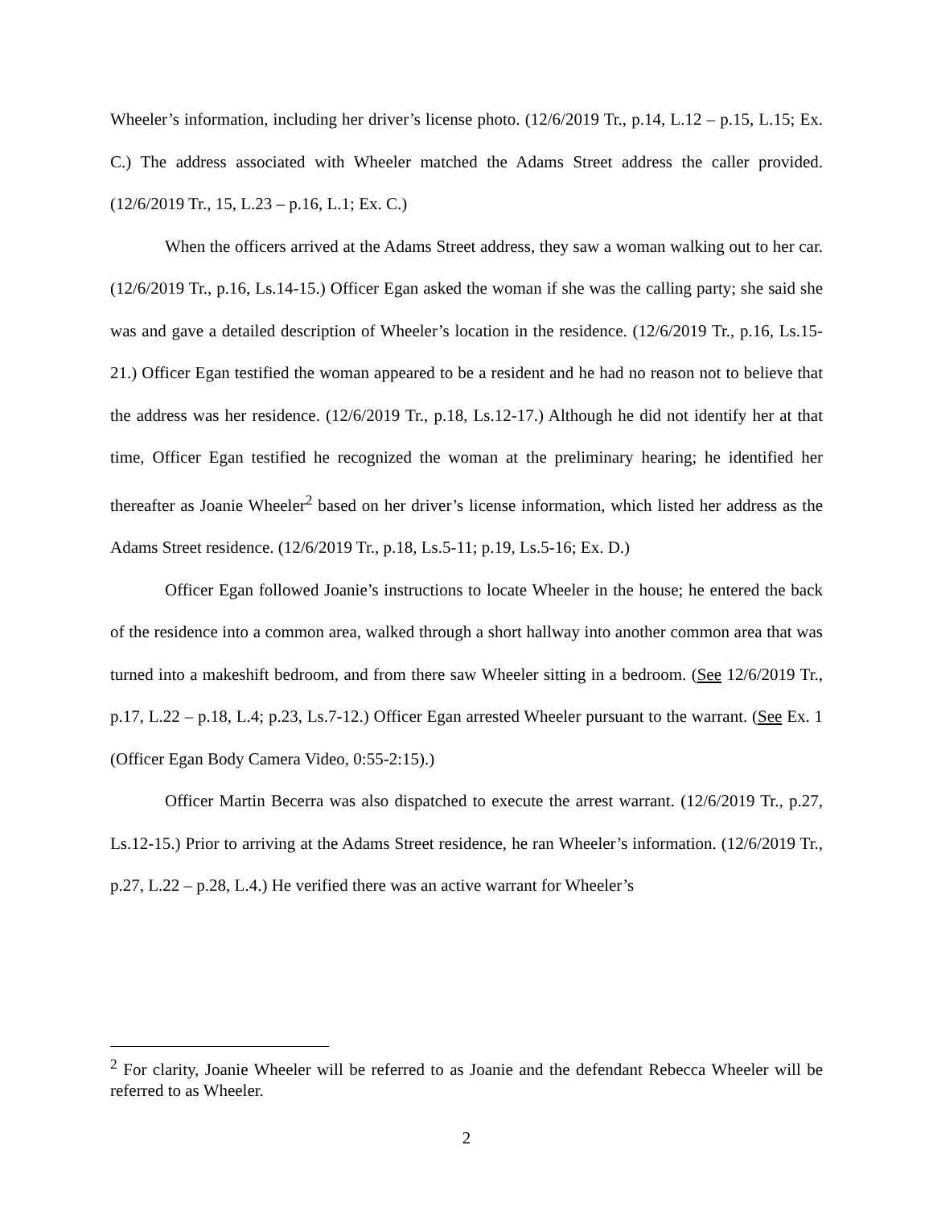Wheeler’s information, including her driver’s license photo. (12/6/2019 Tr., p.14, L.12 – p.15, L.15; Ex. C.) The address associated with Wheeler matched the Adams Street address the caller provided. (12/6/2019 Tr., 15, L.23 – p.16, L.1; Ex. C.)
When the officers arrived at the Adams Street address, they saw a woman walking out to her car. (12/6/2019 Tr., p.16, Ls.14-15.) Officer Egan asked the woman if she was the calling party; she said she was and gave a detailed description of Wheeler’s location in the residence. (12/6/2019 Tr., p.16, Ls.15-21.) Officer Egan testified the woman appeared to be a resident and he had no reason not to believe that the address was her residence. (12/6/2019 Tr., p.18, Ls.12-17.) Although he did not identify her at that time, Officer Egan testified he recognized the woman at the preliminary hearing; he identified her thereafter as Joanie Wheeler<sup>2</sup> based on her driver’s license information, which listed her address as the Adams Street residence. (12/6/2019 Tr., p.18, Ls.5-11; p.19, Ls.5-16; Ex. D.)
Officer Egan followed Joanie’s instructions to locate Wheeler in the house; he entered the back of the residence into a common area, walked through a short hallway into another common area that was turned into a makeshift bedroom, and from there saw Wheeler sitting in a bedroom. (See 12/6/2019 Tr., p.17, L.22 – p.18, L.4; p.23, Ls.7-12.) Officer Egan arrested Wheeler pursuant to the warrant. (See Ex. 1 (Officer Egan Body Camera Video, 0:55-2:15).)
Officer Martin Becerra was also dispatched to execute the arrest warrant. (12/6/2019 Tr., p.27, Ls.12-15.) Prior to arriving at the Adams Street residence, he ran Wheeler’s information. (12/6/2019 Tr., p.27, L.22 – p.28, L.4.) He verified there was an active warrant for Wheeler’s
<sup>2</sup> For clarity, Joanie Wheeler will be referred to as Joanie and the defendant Rebecca Wheeler will be referred to as Wheeler.
2